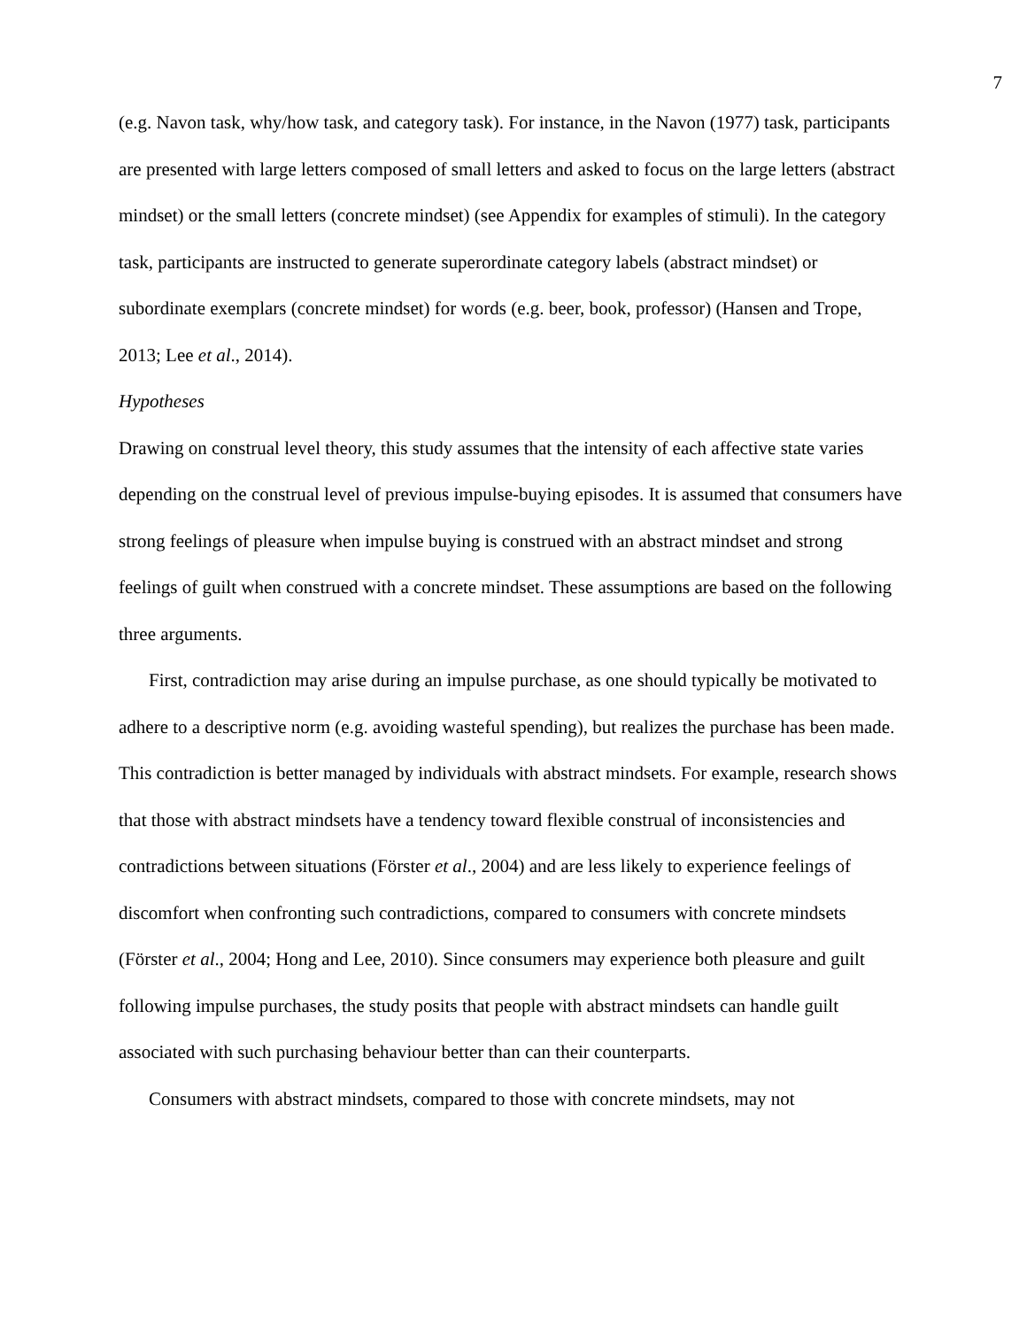7
(e.g. Navon task, why/how task, and category task). For instance, in the Navon (1977) task, participants are presented with large letters composed of small letters and asked to focus on the large letters (abstract mindset) or the small letters (concrete mindset) (see Appendix for examples of stimuli). In the category task, participants are instructed to generate superordinate category labels (abstract mindset) or subordinate exemplars (concrete mindset) for words (e.g. beer, book, professor) (Hansen and Trope, 2013; Lee et al., 2014).
Hypotheses
Drawing on construal level theory, this study assumes that the intensity of each affective state varies depending on the construal level of previous impulse-buying episodes. It is assumed that consumers have strong feelings of pleasure when impulse buying is construed with an abstract mindset and strong feelings of guilt when construed with a concrete mindset. These assumptions are based on the following three arguments.
First, contradiction may arise during an impulse purchase, as one should typically be motivated to adhere to a descriptive norm (e.g. avoiding wasteful spending), but realizes the purchase has been made. This contradiction is better managed by individuals with abstract mindsets. For example, research shows that those with abstract mindsets have a tendency toward flexible construal of inconsistencies and contradictions between situations (Förster et al., 2004) and are less likely to experience feelings of discomfort when confronting such contradictions, compared to consumers with concrete mindsets (Förster et al., 2004; Hong and Lee, 2010). Since consumers may experience both pleasure and guilt following impulse purchases, the study posits that people with abstract mindsets can handle guilt associated with such purchasing behaviour better than can their counterparts.
Consumers with abstract mindsets, compared to those with concrete mindsets, may not